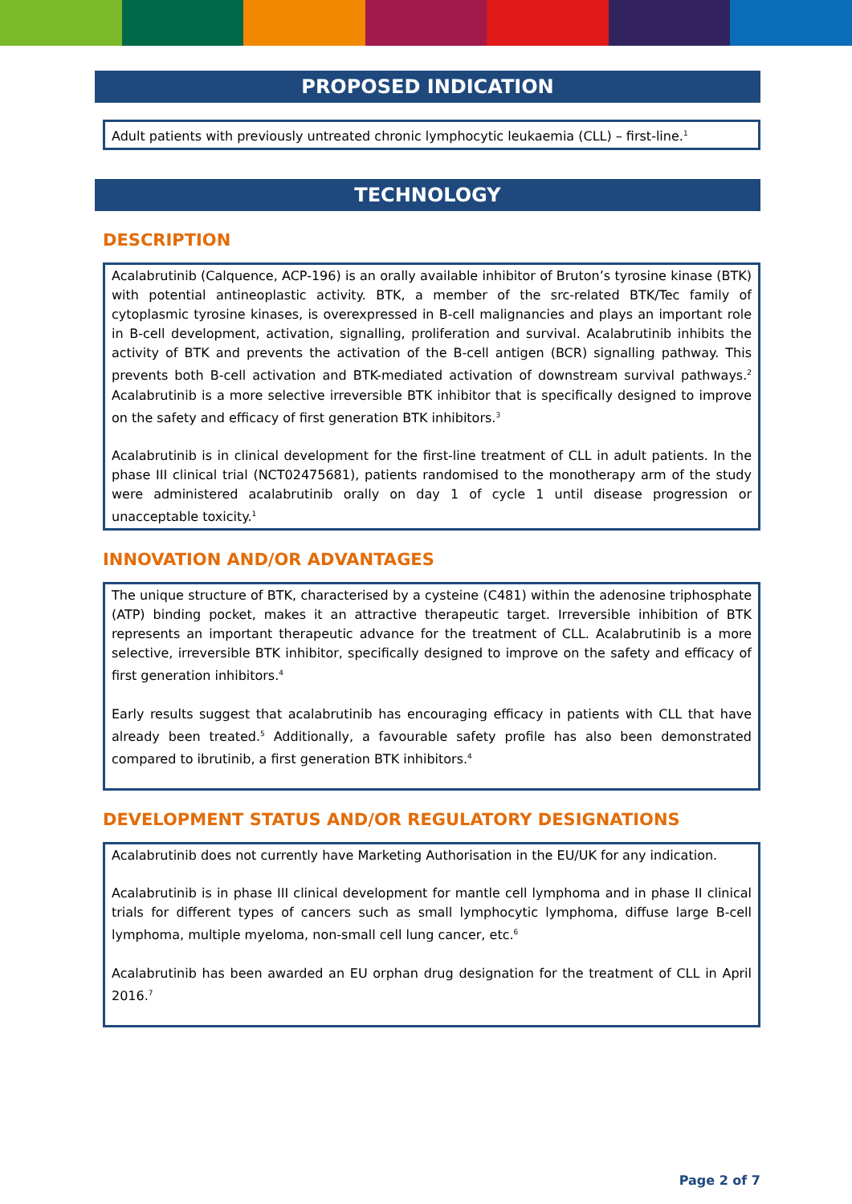PROPOSED INDICATION
Adult patients with previously untreated chronic lymphocytic leukaemia (CLL) – first-line.<sup>1</sup>
TECHNOLOGY
DESCRIPTION
Acalabrutinib (Calquence, ACP-196) is an orally available inhibitor of Bruton’s tyrosine kinase (BTK) with potential antineoplastic activity. BTK, a member of the src-related BTK/Tec family of cytoplasmic tyrosine kinases, is overexpressed in B-cell malignancies and plays an important role in B-cell development, activation, signalling, proliferation and survival. Acalabrutinib inhibits the activity of BTK and prevents the activation of the B-cell antigen (BCR) signalling pathway. This prevents both B-cell activation and BTK-mediated activation of downstream survival pathways.<sup>2</sup> Acalabrutinib is a more selective irreversible BTK inhibitor that is specifically designed to improve on the safety and efficacy of first generation BTK inhibitors.<sup>3</sup>
Acalabrutinib is in clinical development for the first-line treatment of CLL in adult patients. In the phase III clinical trial (NCT02475681), patients randomised to the monotherapy arm of the study were administered acalabrutinib orally on day 1 of cycle 1 until disease progression or unacceptable toxicity.<sup>1</sup>
INNOVATION AND/OR ADVANTAGES
The unique structure of BTK, characterised by a cysteine (C481) within the adenosine triphosphate (ATP) binding pocket, makes it an attractive therapeutic target. Irreversible inhibition of BTK represents an important therapeutic advance for the treatment of CLL. Acalabrutinib is a more selective, irreversible BTK inhibitor, specifically designed to improve on the safety and efficacy of first generation inhibitors.<sup>4</sup>
Early results suggest that acalabrutinib has encouraging efficacy in patients with CLL that have already been treated.<sup>5</sup> Additionally, a favourable safety profile has also been demonstrated compared to ibrutinib, a first generation BTK inhibitors.<sup>4</sup>
DEVELOPMENT STATUS AND/OR REGULATORY DESIGNATIONS
Acalabrutinib does not currently have Marketing Authorisation in the EU/UK for any indication.
Acalabrutinib is in phase III clinical development for mantle cell lymphoma and in phase II clinical trials for different types of cancers such as small lymphocytic lymphoma, diffuse large B-cell lymphoma, multiple myeloma, non-small cell lung cancer, etc.<sup>6</sup>
Acalabrutinib has been awarded an EU orphan drug designation for the treatment of CLL in April 2016.<sup>7</sup>
Page 2 of 7